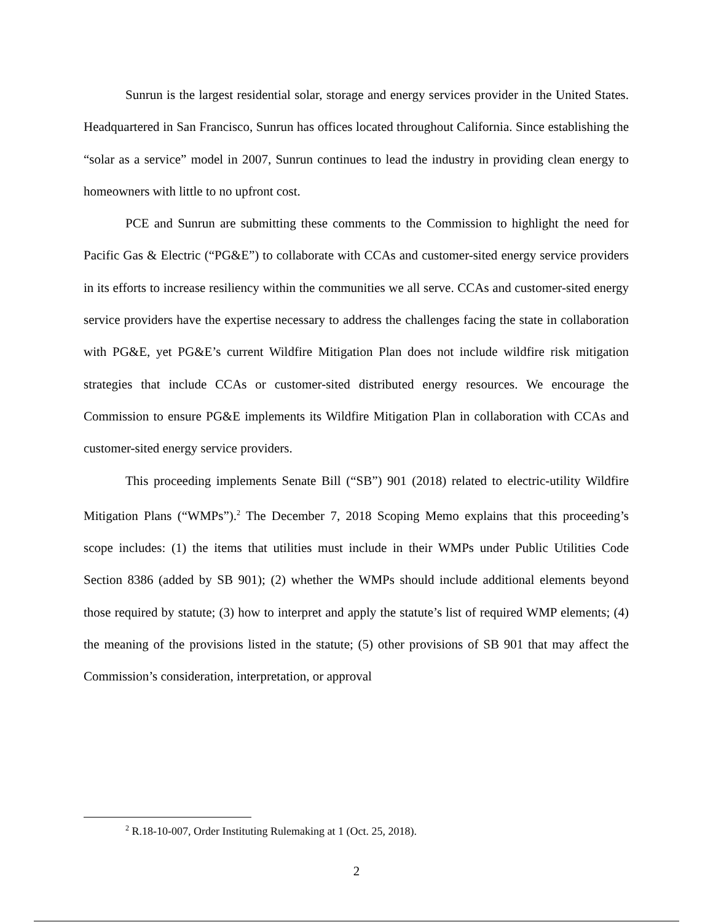Sunrun is the largest residential solar, storage and energy services provider in the United States. Headquartered in San Francisco, Sunrun has offices located throughout California. Since establishing the “solar as a service” model in 2007, Sunrun continues to lead the industry in providing clean energy to homeowners with little to no upfront cost.
PCE and Sunrun are submitting these comments to the Commission to highlight the need for Pacific Gas & Electric (“PG&E”) to collaborate with CCAs and customer-sited energy service providers in its efforts to increase resiliency within the communities we all serve. CCAs and customer-sited energy service providers have the expertise necessary to address the challenges facing the state in collaboration with PG&E, yet PG&E’s current Wildfire Mitigation Plan does not include wildfire risk mitigation strategies that include CCAs or customer-sited distributed energy resources. We encourage the Commission to ensure PG&E implements its Wildfire Mitigation Plan in collaboration with CCAs and customer-sited energy service providers.
This proceeding implements Senate Bill (“SB”) 901 (2018) related to electric-utility Wildfire Mitigation Plans (“WMPs”).<sup>2</sup> The December 7, 2018 Scoping Memo explains that this proceeding’s scope includes: (1) the items that utilities must include in their WMPs under Public Utilities Code Section 8386 (added by SB 901); (2) whether the WMPs should include additional elements beyond those required by statute; (3) how to interpret and apply the statute’s list of required WMP elements; (4) the meaning of the provisions listed in the statute; (5) other provisions of SB 901 that may affect the Commission’s consideration, interpretation, or approval
<sup>2</sup> R.18-10-007, Order Instituting Rulemaking at 1 (Oct. 25, 2018).
2